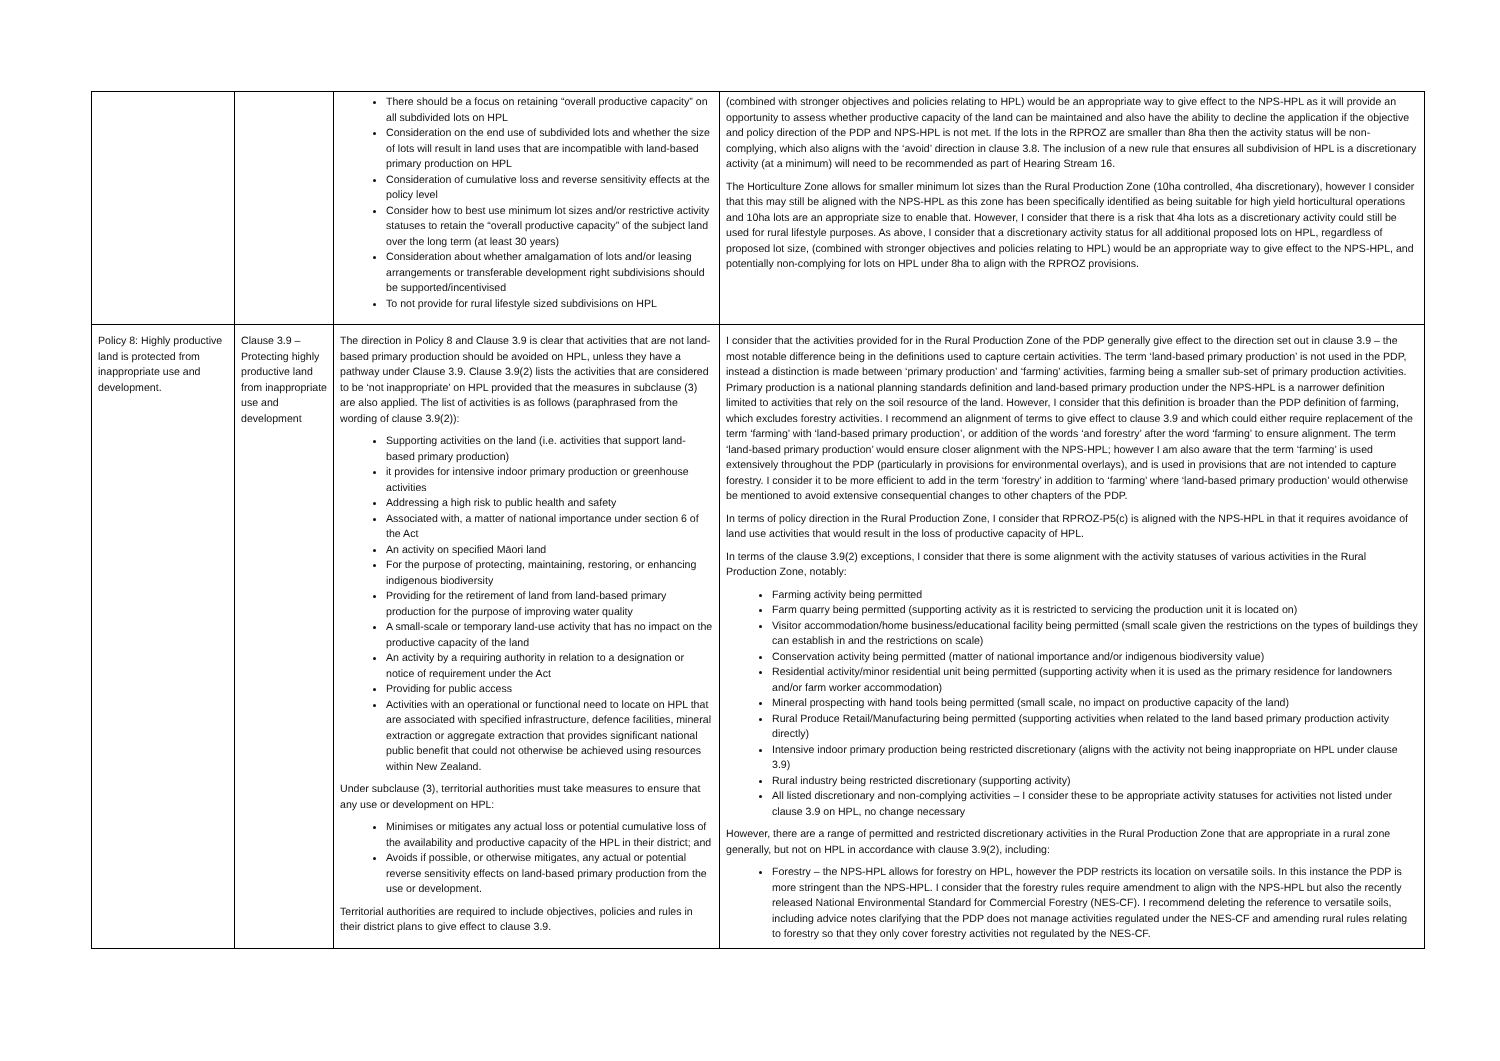| | | There should be a focus on retaining “overall productive capacity” on all subdivided lots on HPL Consideration on the end use of subdivided lots and whether the size of lots will result in land uses that are incompatible with land-based primary production on HPL Consideration of cumulative loss and reverse sensitivity effects at the policy level Consider how to best use minimum lot sizes and/or restrictive activity statuses to retain the “overall productive capacity” of the subject land over the long term (at least 30 years) Consideration about whether amalgamation of lots and/or leasing arrangements or transferable development right subdivisions should be supported/incentivised To not provide for rural lifestyle sized subdivisions on HPL | (combined with stronger objectives and policies relating to HPL) would be an appropriate way to give effect to the NPS-HPL as it will provide an opportunity to assess whether productive capacity of the land can be maintained and also have the ability to decline the application if the objective and policy direction of the PDP and NPS-HPL is not met. If the lots in the RPROZ are smaller than 8ha then the activity status will be non-complying, which also aligns with the ‘avoid’ direction in clause 3.8. The inclusion of a new rule that ensures all subdivision of HPL is a discretionary activity (at a minimum) will need to be recommended as part of Hearing Stream 16. The Horticulture Zone allows for smaller minimum lot sizes than the Rural Production Zone (10ha controlled, 4ha discretionary), however I consider that this may still be aligned with the NPS-HPL as this zone has been specifically identified as being suitable for high yield horticultural operations and 10ha lots are an appropriate size to enable that. However, I consider that there is a risk that 4ha lots as a discretionary activity could still be used for rural lifestyle purposes. As above, I consider that a discretionary activity status for all additional proposed lots on HPL, regardless of proposed lot size, (combined with stronger objectives and policies relating to HPL) would be an appropriate way to give effect to the NPS-HPL, and potentially non-complying for lots on HPL under 8ha to align with the RPROZ provisions. |
| Policy 8: Highly productive land is protected from inappropriate use and development. | Clause 3.9 – Protecting highly productive land from inappropriate use and development | The direction in Policy 8 and Clause 3.9 is clear that activities that are not land-based primary production should be avoided on HPL, unless they have a pathway under Clause 3.9. Clause 3.9(2) lists the activities that are considered to be ‘not inappropriate’ on HPL provided that the measures in subclause (3) are also applied. The list of activities is as follows (paraphrased from the wording of clause 3.9(2)): Supporting activities on the land (i.e. activities that support land-based primary production) it provides for intensive indoor primary production or greenhouse activities Addressing a high risk to public health and safety Associated with, a matter of national importance under section 6 of the Act An activity on specified Māori land For the purpose of protecting, maintaining, restoring, or enhancing indigenous biodiversity Providing for the retirement of land from land-based primary production for the purpose of improving water quality A small-scale or temporary land-use activity that has no impact on the productive capacity of the land An activity by a requiring authority in relation to a designation or notice of requirement under the Act Providing for public access Activities with an operational or functional need to locate on HPL that are associated with specified infrastructure, defence facilities, mineral extraction or aggregate extraction that provides significant national public benefit that could not otherwise be achieved using resources within New Zealand. Under subclause (3), territorial authorities must take measures to ensure that any use or development on HPL: Minimises or mitigates any actual loss or potential cumulative loss of the availability and productive capacity of the HPL in their district; and Avoids if possible, or otherwise mitigates, any actual or potential reverse sensitivity effects on land-based primary production from the use or development. Territorial authorities are required to include objectives, policies and rules in their district plans to give effect to clause 3.9. | I consider that the activities provided for in the Rural Production Zone of the PDP generally give effect to the direction set out in clause 3.9 – the most notable difference being in the definitions used to capture certain activities. The term ‘land-based primary production’ is not used in the PDP, instead a distinction is made between ‘primary production’ and ‘farming’ activities, farming being a smaller sub-set of primary production activities. Primary production is a national planning standards definition and land-based primary production under the NPS-HPL is a narrower definition limited to activities that rely on the soil resource of the land. However, I consider that this definition is broader than the PDP definition of farming, which excludes forestry activities. I recommend an alignment of terms to give effect to clause 3.9 and which could either require replacement of the term ‘farming’ with ‘land-based primary production’, or addition of the words ‘and forestry’ after the word ‘farming’ to ensure alignment. The term ‘land-based primary production’ would ensure closer alignment with the NPS-HPL; however I am also aware that the term ‘farming’ is used extensively throughout the PDP (particularly in provisions for environmental overlays), and is used in provisions that are not intended to capture forestry. I consider it to be more efficient to add in the term ‘forestry’ in addition to ‘farming’ where ‘land-based primary production’ would otherwise be mentioned to avoid extensive consequential changes to other chapters of the PDP. In terms of policy direction in the Rural Production Zone, I consider that RPROZ-P5(c) is aligned with the NPS-HPL in that it requires avoidance of land use activities that would result in the loss of productive capacity of HPL. In terms of the clause 3.9(2) exceptions, I consider that there is some alignment with the activity statuses of various activities in the Rural Production Zone, notably: Farming activity being permitted Farm quarry being permitted (supporting activity as it is restricted to servicing the production unit it is located on) Visitor accommodation/home business/educational facility being permitted (small scale given the restrictions on the types of buildings they can establish in and the restrictions on scale) Conservation activity being permitted (matter of national importance and/or indigenous biodiversity value) Residential activity/minor residential unit being permitted (supporting activity when it is used as the primary residence for landowners and/or farm worker accommodation) Mineral prospecting with hand tools being permitted (small scale, no impact on productive capacity of the land) Rural Produce Retail/Manufacturing being permitted (supporting activities when related to the land based primary production activity directly) Intensive indoor primary production being restricted discretionary (aligns with the activity not being inappropriate on HPL under clause 3.9) Rural industry being restricted discretionary (supporting activity) All listed discretionary and non-complying activities – I consider these to be appropriate activity statuses for activities not listed under clause 3.9 on HPL, no change necessary However, there are a range of permitted and restricted discretionary activities in the Rural Production Zone that are appropriate in a rural zone generally, but not on HPL in accordance with clause 3.9(2), including: Forestry – the NPS-HPL allows for forestry on HPL, however the PDP restricts its location on versatile soils. In this instance the PDP is more stringent than the NPS-HPL. I consider that the forestry rules require amendment to align with the NPS-HPL but also the recently released National Environmental Standard for Commercial Forestry (NES-CF). I recommend deleting the reference to versatile soils, including advice notes clarifying that the PDP does not manage activities regulated under the NES-CF and amending rural rules relating to forestry so that they only cover forestry activities not regulated by the NES-CF. |